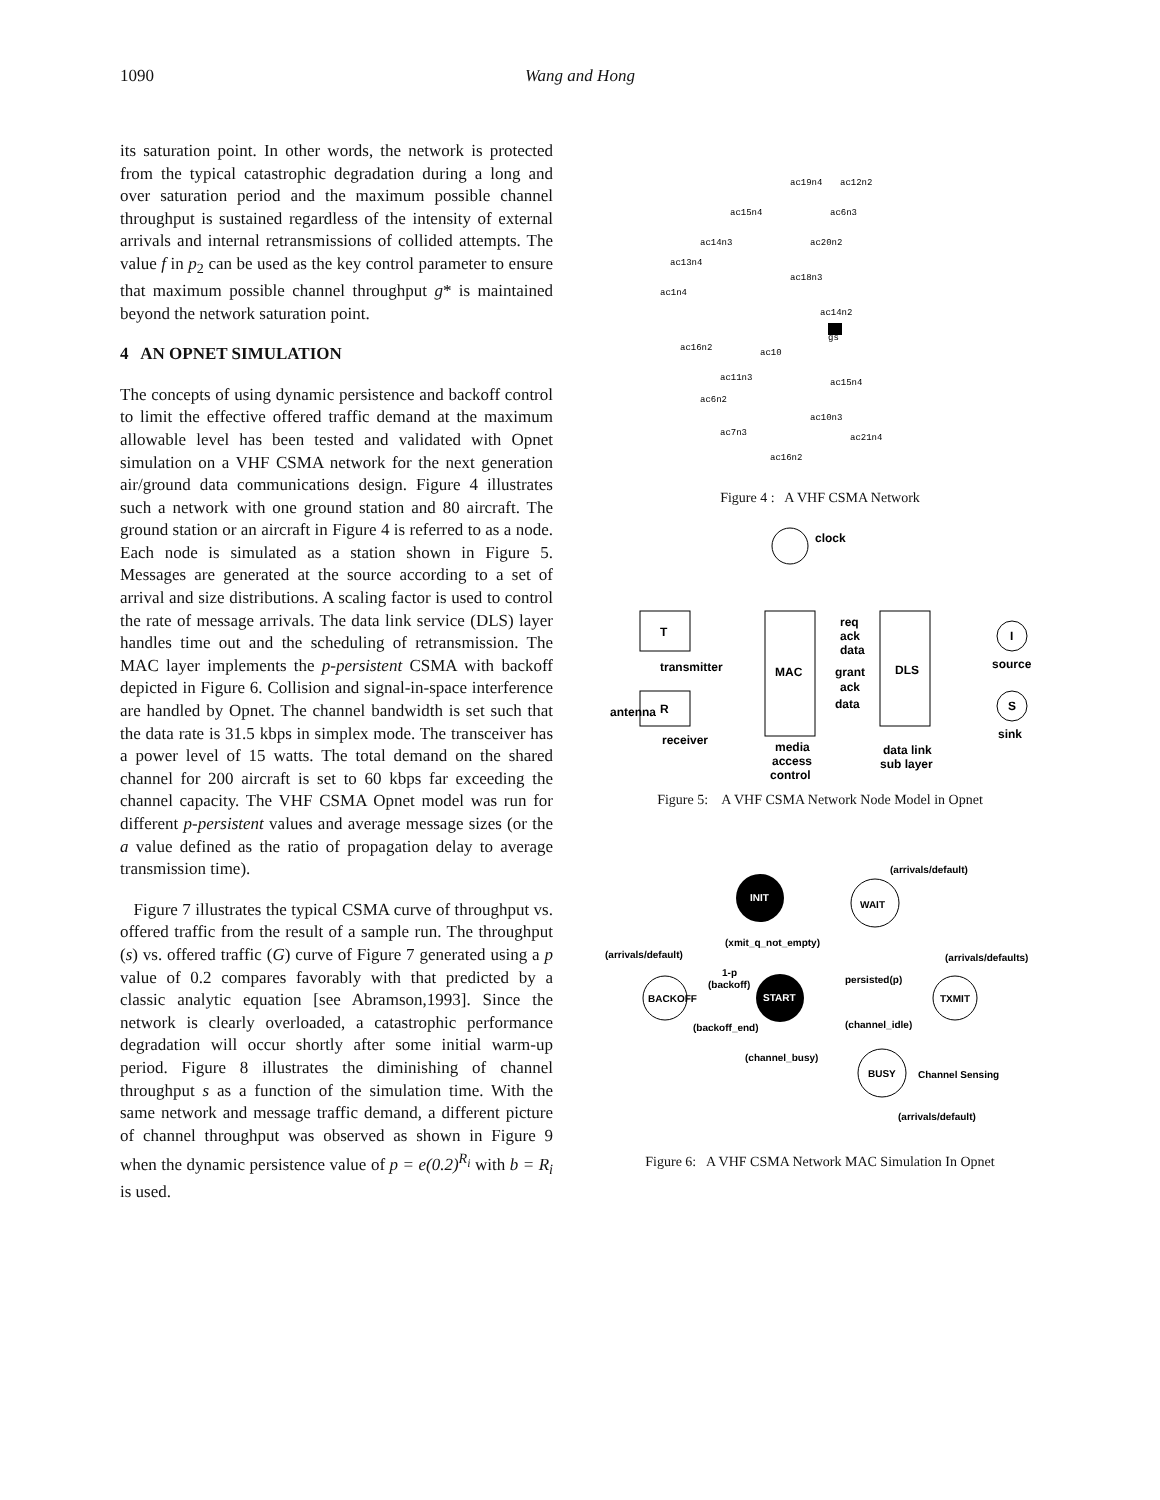1090 Wang and Hong
its saturation point. In other words, the network is protected from the typical catastrophic degradation during a long and over saturation period and the maximum possible channel throughput is sustained regardless of the intensity of external arrivals and internal retransmissions of collided attempts. The value f in p<sub>2</sub> can be used as the key control parameter to ensure that maximum possible channel throughput g* is maintained beyond the network saturation point.
4 AN OPNET SIMULATION
The concepts of using dynamic persistence and backoff control to limit the effective offered traffic demand at the maximum allowable level has been tested and validated with Opnet simulation on a VHF CSMA network for the next generation air/ground data communications design. Figure 4 illustrates such a network with one ground station and 80 aircraft. The ground station or an aircraft in Figure 4 is referred to as a node. Each node is simulated as a station shown in Figure 5. Messages are generated at the source according to a set of arrival and size distributions. A scaling factor is used to control the rate of message arrivals. The data link service (DLS) layer handles time out and the scheduling of retransmission. The MAC layer implements the p-persistent CSMA with backoff depicted in Figure 6. Collision and signal-in-space interference are handled by Opnet. The channel bandwidth is set such that the data rate is 31.5 kbps in simplex mode. The transceiver has a power level of 15 watts. The total demand on the shared channel for 200 aircraft is set to 60 kbps far exceeding the channel capacity. The VHF CSMA Opnet model was run for different p-persistent values and average message sizes (or the a value defined as the ratio of propagation delay to average transmission time).
Figure 7 illustrates the typical CSMA curve of throughput vs. offered traffic from the result of a sample run. The throughput (s) vs. offered traffic (G) curve of Figure 7 generated using a p value of 0.2 compares favorably with that predicted by a classic analytic equation [see Abramson,1993]. Since the network is clearly overloaded, a catastrophic performance degradation will occur shortly after some initial warm-up period. Figure 8 illustrates the diminishing of channel throughput s as a function of the simulation time. With the same network and message traffic demand, a different picture of channel throughput was observed as shown in Figure 9 when the dynamic persistence value of p = e(0.2)<sup>R<sub>i</sub></sup> with b = R<sub>i</sub> is used.
ac19n4
ac12n2
ac15n4
ac6n3
ac14n3
ac20n2
ac13n4
ac18n3
ac1n4
ac14n2
gs
ac16n2
ac10
ac11n3
ac15n4
ac6n2
ac10n3
ac7n3
ac21n4
ac16n2
Figure 4 : A VHF CSMA Network
clock
T
R
transmitter
antenna
receiver
MAC
req
ack
data
grant
ack
data
DLS
media
access
control
data link
sub layer
I
source
S
sink
Figure 5: A VHF CSMA Network Node Model in Opnet
INIT
WAIT
(arrivals/default)
(xmit_q_not_empty)
(arrivals/default)
(arrivals/defaults)
BACKOFF
1-p
(backoff)
START
persisted(p)
TXMIT
(backoff_end)
(channel_idle)
(channel_busy)
BUSY
Channel Sensing
(arrivals/default)
Figure 6: A VHF CSMA Network MAC Simulation In Opnet